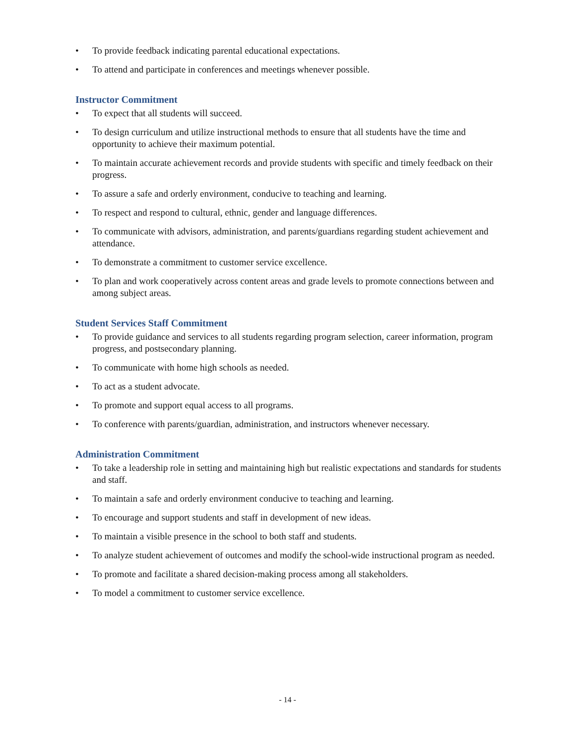• To provide feedback indicating parental educational expectations.
• To attend and participate in conferences and meetings whenever possible.
Instructor Commitment
• To expect that all students will succeed.
• To design curriculum and utilize instructional methods to ensure that all students have the time and opportunity to achieve their maximum potential.
• To maintain accurate achievement records and provide students with specific and timely feedback on their progress.
• To assure a safe and orderly environment, conducive to teaching and learning.
• To respect and respond to cultural, ethnic, gender and language differences.
• To communicate with advisors, administration, and parents/guardians regarding student achievement and attendance.
• To demonstrate a commitment to customer service excellence.
• To plan and work cooperatively across content areas and grade levels to promote connections between and among subject areas.
Student Services Staff Commitment
• To provide guidance and services to all students regarding program selection, career information, program progress, and postsecondary planning.
• To communicate with home high schools as needed.
• To act as a student advocate.
• To promote and support equal access to all programs.
• To conference with parents/guardian, administration, and instructors whenever necessary.
Administration Commitment
• To take a leadership role in setting and maintaining high but realistic expectations and standards for students and staff.
• To maintain a safe and orderly environment conducive to teaching and learning.
• To encourage and support students and staff in development of new ideas.
• To maintain a visible presence in the school to both staff and students.
• To analyze student achievement of outcomes and modify the school-wide instructional program as needed.
• To promote and facilitate a shared decision-making process among all stakeholders.
• To model a commitment to customer service excellence.
- 14 -